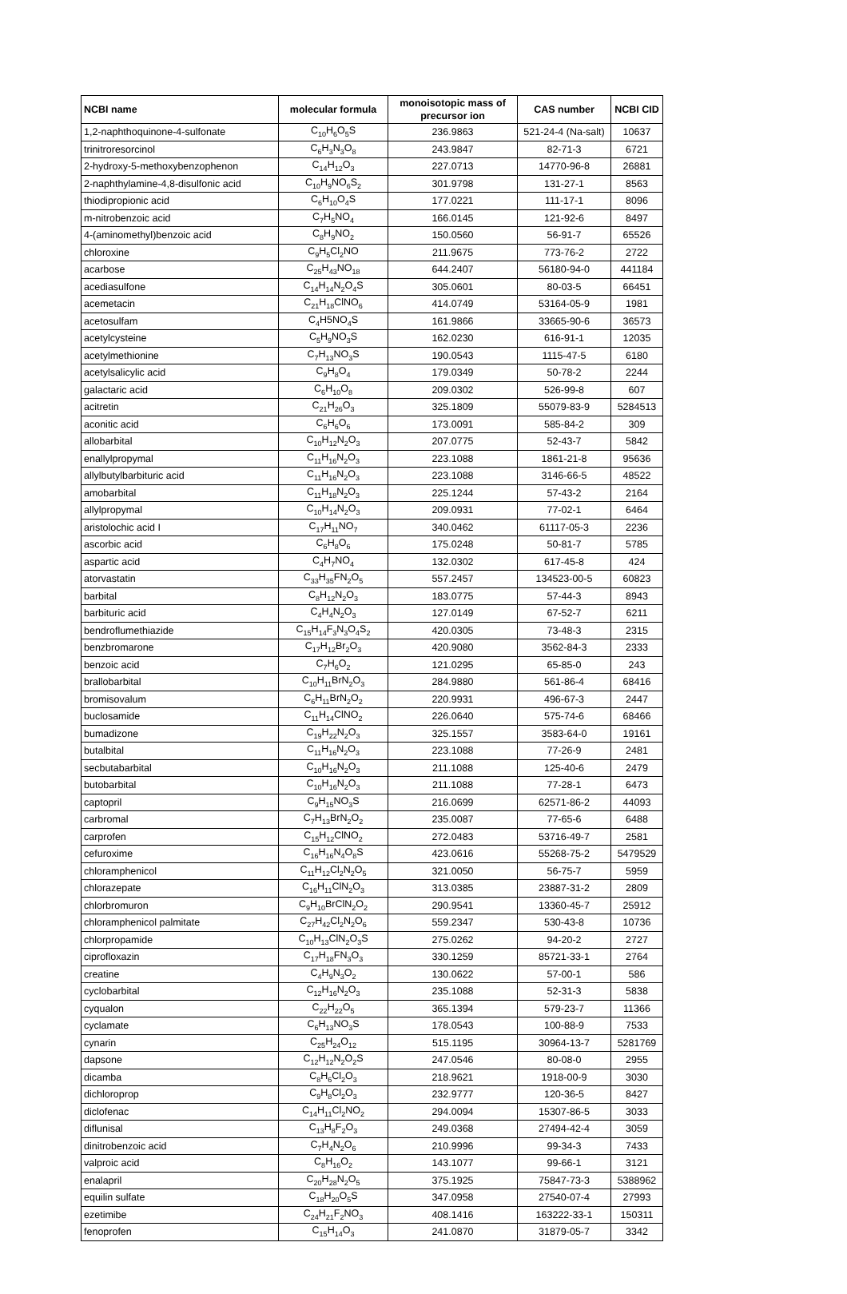| NCBI name | molecular formula | monoisotopic mass of precursor ion | CAS number | NCBI CID |
| --- | --- | --- | --- | --- |
| 1,2-naphthoquinone-4-sulfonate | C<sub>10</sub>H<sub>6</sub>O<sub>5</sub>S | 236.9863 | 521-24-4 (Na-salt) | 10637 |
| trinitroresorcinol | C<sub>6</sub>H<sub>3</sub>N<sub>3</sub>O<sub>8</sub> | 243.9847 | 82-71-3 | 6721 |
| 2-hydroxy-5-methoxybenzophenon | C<sub>14</sub>H<sub>12</sub>O<sub>3</sub> | 227.0713 | 14770-96-8 | 26881 |
| 2-naphthylamine-4,8-disulfonic acid | C<sub>10</sub>H<sub>9</sub>NO<sub>6</sub>S<sub>2</sub> | 301.9798 | 131-27-1 | 8563 |
| thiodipropionic acid | C<sub>6</sub>H<sub>10</sub>O<sub>4</sub>S | 177.0221 | 111-17-1 | 8096 |
| m-nitrobenzoic acid | C<sub>7</sub>H<sub>5</sub>NO<sub>4</sub> | 166.0145 | 121-92-6 | 8497 |
| 4-(aminomethyl)benzoic acid | C<sub>8</sub>H<sub>9</sub>NO<sub>2</sub> | 150.0560 | 56-91-7 | 65526 |
| chloroxine | C<sub>9</sub>H<sub>5</sub>Cl<sub>2</sub>NO | 211.9675 | 773-76-2 | 2722 |
| acarbose | C<sub>25</sub>H<sub>43</sub>NO<sub>18</sub> | 644.2407 | 56180-94-0 | 441184 |
| acediasulfone | C<sub>14</sub>H<sub>14</sub>N<sub>2</sub>O<sub>4</sub>S | 305.0601 | 80-03-5 | 66451 |
| acemetacin | C<sub>21</sub>H<sub>18</sub>ClNO<sub>6</sub> | 414.0749 | 53164-05-9 | 1981 |
| acetosulfam | C<sub>4</sub>H5NO<sub>4</sub>S | 161.9866 | 33665-90-6 | 36573 |
| acetylcysteine | C<sub>5</sub>H<sub>9</sub>NO<sub>3</sub>S | 162.0230 | 616-91-1 | 12035 |
| acetylmethionine | C<sub>7</sub>H<sub>13</sub>NO<sub>3</sub>S | 190.0543 | 1115-47-5 | 6180 |
| acetylsalicylic acid | C<sub>9</sub>H<sub>8</sub>O<sub>4</sub> | 179.0349 | 50-78-2 | 2244 |
| galactaric acid | C<sub>6</sub>H<sub>10</sub>O<sub>8</sub> | 209.0302 | 526-99-8 | 607 |
| acitretin | C<sub>21</sub>H<sub>26</sub>O<sub>3</sub> | 325.1809 | 55079-83-9 | 5284513 |
| aconitic acid | C<sub>6</sub>H<sub>6</sub>O<sub>6</sub> | 173.0091 | 585-84-2 | 309 |
| allobarbital | C<sub>10</sub>H<sub>12</sub>N<sub>2</sub>O<sub>3</sub> | 207.0775 | 52-43-7 | 5842 |
| enallylpropymal | C<sub>11</sub>H<sub>16</sub>N<sub>2</sub>O<sub>3</sub> | 223.1088 | 1861-21-8 | 95636 |
| allylbutylbarbituric acid | C<sub>11</sub>H<sub>16</sub>N<sub>2</sub>O<sub>3</sub> | 223.1088 | 3146-66-5 | 48522 |
| amobarbital | C<sub>11</sub>H<sub>18</sub>N<sub>2</sub>O<sub>3</sub> | 225.1244 | 57-43-2 | 2164 |
| allylpropymal | C<sub>10</sub>H<sub>14</sub>N<sub>2</sub>O<sub>3</sub> | 209.0931 | 77-02-1 | 6464 |
| aristolochic acid I | C<sub>17</sub>H<sub>11</sub>NO<sub>7</sub> | 340.0462 | 61117-05-3 | 2236 |
| ascorbic acid | C<sub>6</sub>H<sub>8</sub>O<sub>6</sub> | 175.0248 | 50-81-7 | 5785 |
| aspartic acid | C<sub>4</sub>H<sub>7</sub>NO<sub>4</sub> | 132.0302 | 617-45-8 | 424 |
| atorvastatin | C<sub>33</sub>H<sub>35</sub>FN<sub>2</sub>O<sub>5</sub> | 557.2457 | 134523-00-5 | 60823 |
| barbital | C<sub>8</sub>H<sub>12</sub>N<sub>2</sub>O<sub>3</sub> | 183.0775 | 57-44-3 | 8943 |
| barbituric acid | C<sub>4</sub>H<sub>4</sub>N<sub>2</sub>O<sub>3</sub> | 127.0149 | 67-52-7 | 6211 |
| bendroflumethiazide | C<sub>15</sub>H<sub>14</sub>F<sub>3</sub>N<sub>3</sub>O<sub>4</sub>S<sub>2</sub> | 420.0305 | 73-48-3 | 2315 |
| benzbromarone | C<sub>17</sub>H<sub>12</sub>Br<sub>2</sub>O<sub>3</sub> | 420.9080 | 3562-84-3 | 2333 |
| benzoic acid | C<sub>7</sub>H<sub>6</sub>O<sub>2</sub> | 121.0295 | 65-85-0 | 243 |
| brallobarbital | C<sub>10</sub>H<sub>11</sub>BrN<sub>2</sub>O<sub>3</sub> | 284.9880 | 561-86-4 | 68416 |
| bromisovalum | C<sub>6</sub>H<sub>11</sub>BrN<sub>2</sub>O<sub>2</sub> | 220.9931 | 496-67-3 | 2447 |
| buclosamide | C<sub>11</sub>H<sub>14</sub>ClNO<sub>2</sub> | 226.0640 | 575-74-6 | 68466 |
| bumadizone | C<sub>19</sub>H<sub>22</sub>N<sub>2</sub>O<sub>3</sub> | 325.1557 | 3583-64-0 | 19161 |
| butalbital | C<sub>11</sub>H<sub>16</sub>N<sub>2</sub>O<sub>3</sub> | 223.1088 | 77-26-9 | 2481 |
| secbutabarbital | C<sub>10</sub>H<sub>16</sub>N<sub>2</sub>O<sub>3</sub> | 211.1088 | 125-40-6 | 2479 |
| butobarbital | C<sub>10</sub>H<sub>16</sub>N<sub>2</sub>O<sub>3</sub> | 211.1088 | 77-28-1 | 6473 |
| captopril | C<sub>9</sub>H<sub>15</sub>NO<sub>3</sub>S | 216.0699 | 62571-86-2 | 44093 |
| carbromal | C<sub>7</sub>H<sub>13</sub>BrN<sub>2</sub>O<sub>2</sub> | 235.0087 | 77-65-6 | 6488 |
| carprofen | C<sub>15</sub>H<sub>12</sub>ClNO<sub>2</sub> | 272.0483 | 53716-49-7 | 2581 |
| cefuroxime | C<sub>16</sub>H<sub>16</sub>N<sub>4</sub>O<sub>8</sub>S | 423.0616 | 55268-75-2 | 5479529 |
| chloramphenicol | C<sub>11</sub>H<sub>12</sub>Cl<sub>2</sub>N<sub>2</sub>O<sub>5</sub> | 321.0050 | 56-75-7 | 5959 |
| chlorazepate | C<sub>16</sub>H<sub>11</sub>ClN<sub>2</sub>O<sub>3</sub> | 313.0385 | 23887-31-2 | 2809 |
| chlorbromuron | C<sub>9</sub>H<sub>10</sub>BrClN<sub>2</sub>O<sub>2</sub> | 290.9541 | 13360-45-7 | 25912 |
| chloramphenicol palmitate | C<sub>27</sub>H<sub>42</sub>Cl<sub>2</sub>N<sub>2</sub>O<sub>6</sub> | 559.2347 | 530-43-8 | 10736 |
| chlorpropamide | C<sub>10</sub>H<sub>13</sub>ClN<sub>2</sub>O<sub>3</sub>S | 275.0262 | 94-20-2 | 2727 |
| ciprofloxazin | C<sub>17</sub>H<sub>18</sub>FN<sub>3</sub>O<sub>3</sub> | 330.1259 | 85721-33-1 | 2764 |
| creatine | C<sub>4</sub>H<sub>9</sub>N<sub>3</sub>O<sub>2</sub> | 130.0622 | 57-00-1 | 586 |
| cyclobarbital | C<sub>12</sub>H<sub>16</sub>N<sub>2</sub>O<sub>3</sub> | 235.1088 | 52-31-3 | 5838 |
| cyqualon | C<sub>22</sub>H<sub>22</sub>O<sub>5</sub> | 365.1394 | 579-23-7 | 11366 |
| cyclamate | C<sub>6</sub>H<sub>13</sub>NO<sub>3</sub>S | 178.0543 | 100-88-9 | 7533 |
| cynarin | C<sub>25</sub>H<sub>24</sub>O<sub>12</sub> | 515.1195 | 30964-13-7 | 5281769 |
| dapsone | C<sub>12</sub>H<sub>12</sub>N<sub>2</sub>O<sub>2</sub>S | 247.0546 | 80-08-0 | 2955 |
| dicamba | C<sub>8</sub>H<sub>6</sub>Cl<sub>2</sub>O<sub>3</sub> | 218.9621 | 1918-00-9 | 3030 |
| dichloroprop | C<sub>9</sub>H<sub>8</sub>Cl<sub>2</sub>O<sub>3</sub> | 232.9777 | 120-36-5 | 8427 |
| diclofenac | C<sub>14</sub>H<sub>11</sub>Cl<sub>2</sub>NO<sub>2</sub> | 294.0094 | 15307-86-5 | 3033 |
| diflunisal | C<sub>13</sub>H<sub>8</sub>F<sub>2</sub>O<sub>3</sub> | 249.0368 | 27494-42-4 | 3059 |
| dinitrobenzoic acid | C<sub>7</sub>H<sub>4</sub>N<sub>2</sub>O<sub>6</sub> | 210.9996 | 99-34-3 | 7433 |
| valproic acid | C<sub>8</sub>H<sub>16</sub>O<sub>2</sub> | 143.1077 | 99-66-1 | 3121 |
| enalapril | C<sub>20</sub>H<sub>28</sub>N<sub>2</sub>O<sub>5</sub> | 375.1925 | 75847-73-3 | 5388962 |
| equilin sulfate | C<sub>18</sub>H<sub>20</sub>O<sub>5</sub>S | 347.0958 | 27540-07-4 | 27993 |
| ezetimibe | C<sub>24</sub>H<sub>21</sub>F<sub>2</sub>NO<sub>3</sub> | 408.1416 | 163222-33-1 | 150311 |
| fenoprofen | C<sub>15</sub>H<sub>14</sub>O<sub>3</sub> | 241.0870 | 31879-05-7 | 3342 |